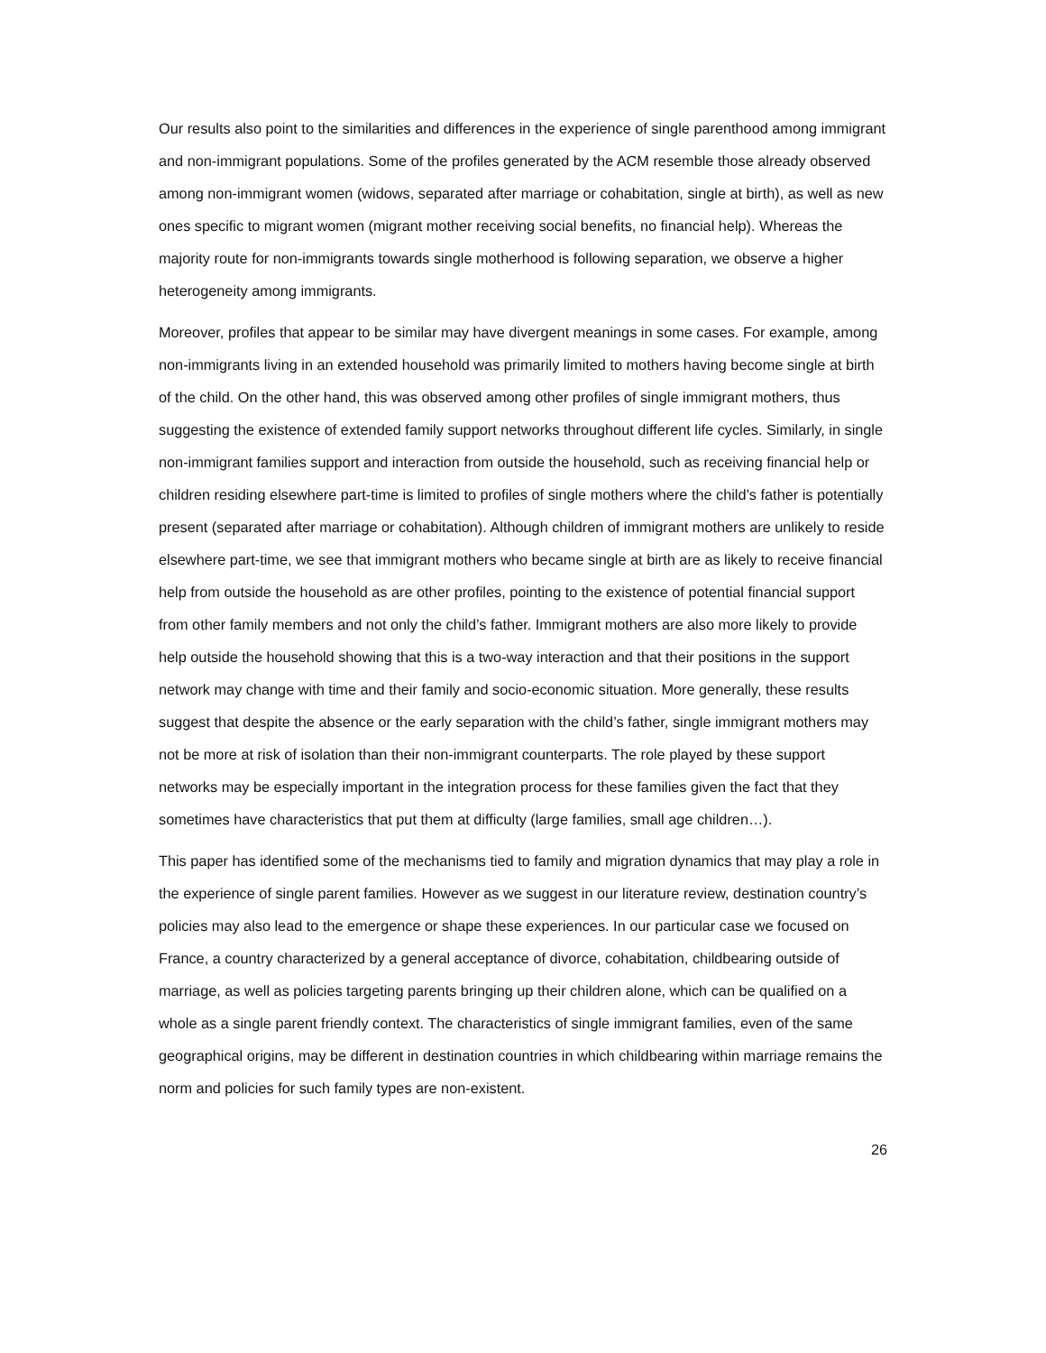Our results also point to the similarities and differences in the experience of single parenthood among immigrant and non-immigrant populations. Some of the profiles generated by the ACM resemble those already observed among non-immigrant women (widows, separated after marriage or cohabitation, single at birth), as well as new ones specific to migrant women (migrant mother receiving social benefits, no financial help). Whereas the majority route for non-immigrants towards single motherhood is following separation, we observe a higher heterogeneity among immigrants.
Moreover, profiles that appear to be similar may have divergent meanings in some cases. For example, among non-immigrants living in an extended household was primarily limited to mothers having become single at birth of the child. On the other hand, this was observed among other profiles of single immigrant mothers, thus suggesting the existence of extended family support networks throughout different life cycles. Similarly, in single non-immigrant families support and interaction from outside the household, such as receiving financial help or children residing elsewhere part-time is limited to profiles of single mothers where the child’s father is potentially present (separated after marriage or cohabitation). Although children of immigrant mothers are unlikely to reside elsewhere part-time, we see that immigrant mothers who became single at birth are as likely to receive financial help from outside the household as are other profiles, pointing to the existence of potential financial support from other family members and not only the child’s father. Immigrant mothers are also more likely to provide help outside the household showing that this is a two-way interaction and that their positions in the support network may change with time and their family and socio-economic situation. More generally, these results suggest that despite the absence or the early separation with the child’s father, single immigrant mothers may not be more at risk of isolation than their non-immigrant counterparts. The role played by these support networks may be especially important in the integration process for these families given the fact that they sometimes have characteristics that put them at difficulty (large families, small age children…).
This paper has identified some of the mechanisms tied to family and migration dynamics that may play a role in the experience of single parent families. However as we suggest in our literature review, destination country’s policies may also lead to the emergence or shape these experiences. In our particular case we focused on France, a country characterized by a general acceptance of divorce, cohabitation, childbearing outside of marriage, as well as policies targeting parents bringing up their children alone, which can be qualified on a whole as a single parent friendly context. The characteristics of single immigrant families, even of the same geographical origins, may be different in destination countries in which childbearing within marriage remains the norm and policies for such family types are non-existent.
26